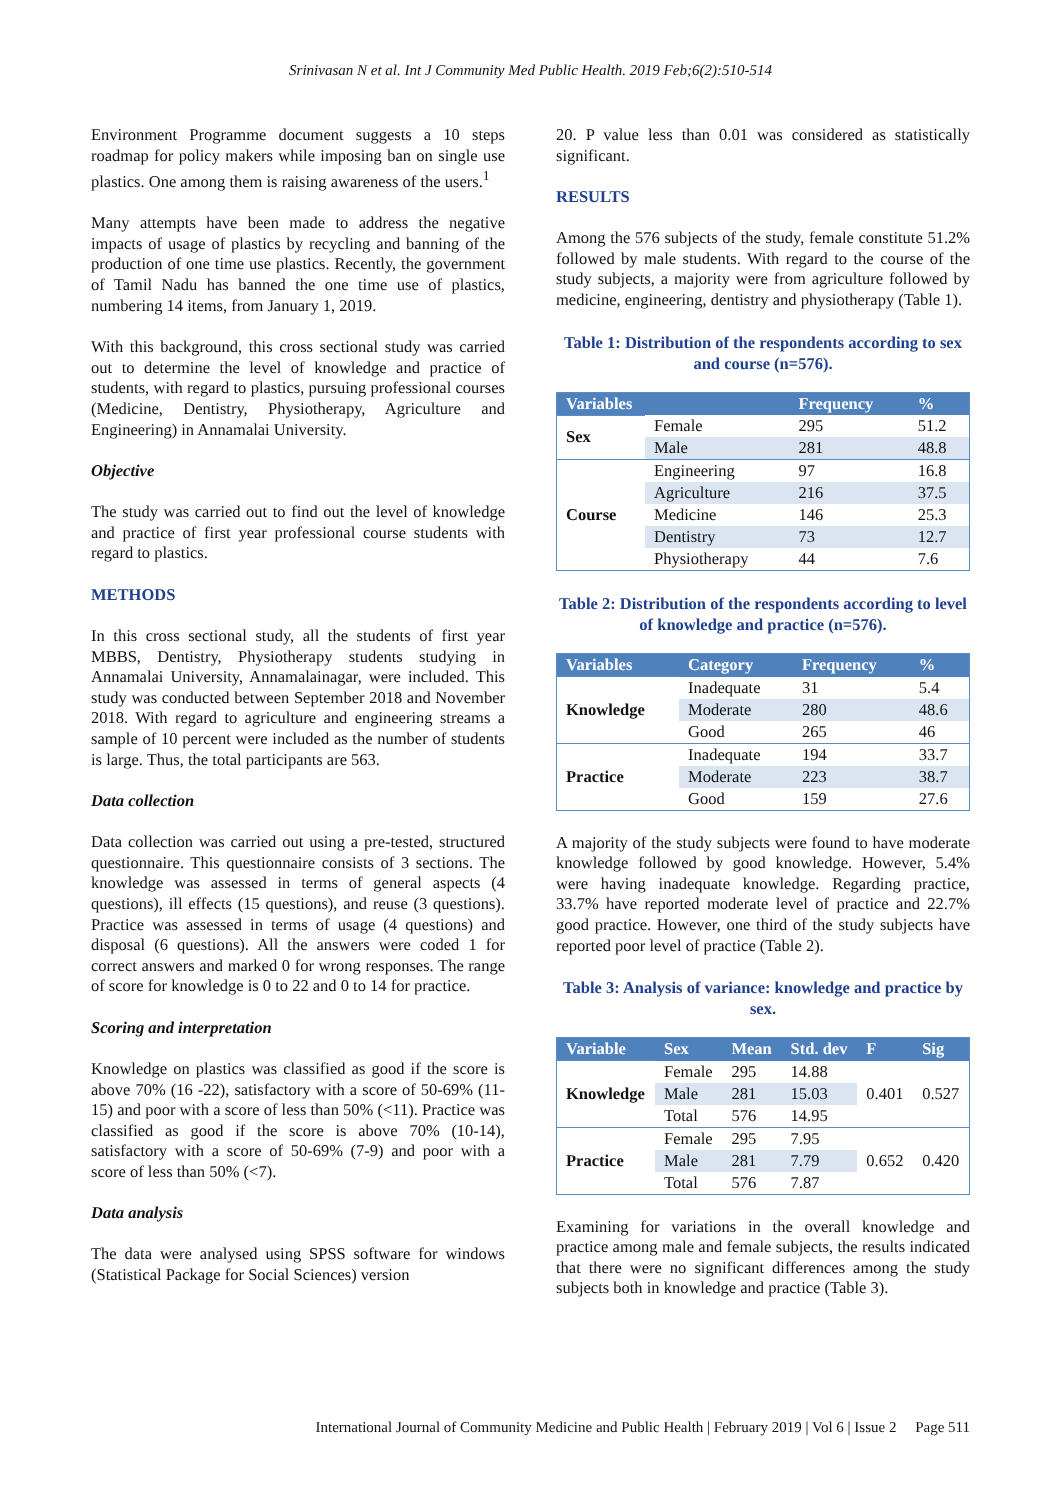Srinivasan N et al. Int J Community Med Public Health. 2019 Feb;6(2):510-514
Environment Programme document suggests a 10 steps roadmap for policy makers while imposing ban on single use plastics. One among them is raising awareness of the users.<sup>1</sup>
Many attempts have been made to address the negative impacts of usage of plastics by recycling and banning of the production of one time use plastics. Recently, the government of Tamil Nadu has banned the one time use of plastics, numbering 14 items, from January 1, 2019.
With this background, this cross sectional study was carried out to determine the level of knowledge and practice of students, with regard to plastics, pursuing professional courses (Medicine, Dentistry, Physiotherapy, Agriculture and Engineering) in Annamalai University.
Objective
The study was carried out to find out the level of knowledge and practice of first year professional course students with regard to plastics.
METHODS
In this cross sectional study, all the students of first year MBBS, Dentistry, Physiotherapy students studying in Annamalai University, Annamalainagar, were included. This study was conducted between September 2018 and November 2018. With regard to agriculture and engineering streams a sample of 10 percent were included as the number of students is large. Thus, the total participants are 563.
Data collection
Data collection was carried out using a pre-tested, structured questionnaire. This questionnaire consists of 3 sections. The knowledge was assessed in terms of general aspects (4 questions), ill effects (15 questions), and reuse (3 questions). Practice was assessed in terms of usage (4 questions) and disposal (6 questions). All the answers were coded 1 for correct answers and marked 0 for wrong responses. The range of score for knowledge is 0 to 22 and 0 to 14 for practice.
Scoring and interpretation
Knowledge on plastics was classified as good if the score is above 70% (16 -22), satisfactory with a score of 50-69% (11-15) and poor with a score of less than 50% (<11). Practice was classified as good if the score is above 70% (10-14), satisfactory with a score of 50-69% (7-9) and poor with a score of less than 50% (<7).
Data analysis
The data were analysed using SPSS software for windows (Statistical Package for Social Sciences) version
20. P value less than 0.01 was considered as statistically significant.
RESULTS
Among the 576 subjects of the study, female constitute 51.2% followed by male students. With regard to the course of the study subjects, a majority were from agriculture followed by medicine, engineering, dentistry and physiotherapy (Table 1).
Table 1: Distribution of the respondents according to sex and course (n=576).
| Variables | | Frequency | % |
| --- | --- | --- | --- |
| Sex | Female | 295 | 51.2 |
| | Male | 281 | 48.8 |
| Course | Engineering | 97 | 16.8 |
| | Agriculture | 216 | 37.5 |
| | Medicine | 146 | 25.3 |
| | Dentistry | 73 | 12.7 |
| | Physiotherapy | 44 | 7.6 |
Table 2: Distribution of the respondents according to level of knowledge and practice (n=576).
| Variables | Category | Frequency | % |
| --- | --- | --- | --- |
| Knowledge | Inadequate | 31 | 5.4 |
| | Moderate | 280 | 48.6 |
| | Good | 265 | 46 |
| Practice | Inadequate | 194 | 33.7 |
| | Moderate | 223 | 38.7 |
| | Good | 159 | 27.6 |
A majority of the study subjects were found to have moderate knowledge followed by good knowledge. However, 5.4% were having inadequate knowledge. Regarding practice, 33.7% have reported moderate level of practice and 22.7% good practice. However, one third of the study subjects have reported poor level of practice (Table 2).
Table 3: Analysis of variance: knowledge and practice by sex.
| Variable | Sex | Mean | Std. dev | F | Sig |
| --- | --- | --- | --- | --- | --- |
| Knowledge | Female | 295 | 14.88 | 0.401 | 0.527 |
| | Male | 281 | 15.03 | | |
| | Total | 576 | 14.95 | | |
| Practice | Female | 295 | 7.95 | 0.652 | 0.420 |
| | Male | 281 | 7.79 | | |
| | Total | 576 | 7.87 | | |
Examining for variations in the overall knowledge and practice among male and female subjects, the results indicated that there were no significant differences among the study subjects both in knowledge and practice (Table 3).
International Journal of Community Medicine and Public Health | February 2019 | Vol 6 | Issue 2 Page 511